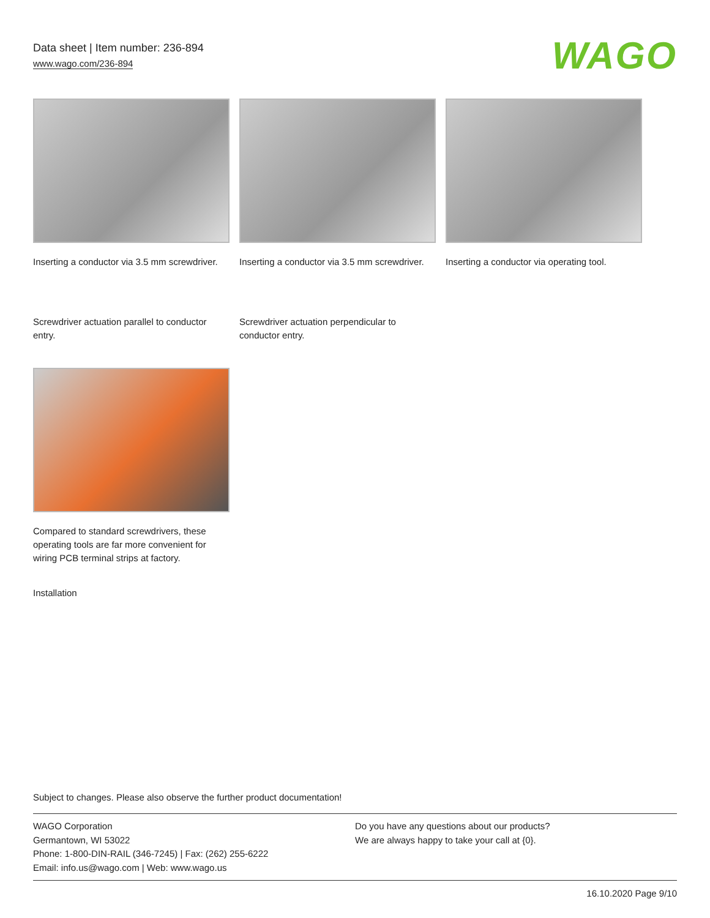Data sheet | Item number: 236-894
www.wago.com/236-894
WAGO
Inserting a conductor via 3.5 mm screwdriver.
Inserting a conductor via 3.5 mm screwdriver.
Inserting a conductor via operating tool.
Screwdriver actuation parallel to conductor entry.
Screwdriver actuation perpendicular to conductor entry.
Compared to standard screwdrivers, these operating tools are far more convenient for wiring PCB terminal strips at factory.
Installation
Subject to changes. Please also observe the further product documentation!
WAGO Corporation
Germantown, WI 53022
Phone: 1-800-DIN-RAIL (346-7245) | Fax: (262) 255-6222
Email: info.us@wago.com | Web: www.wago.us
Do you have any questions about our products?
We are always happy to take your call at {0}.
16.10.2020 Page 9/10